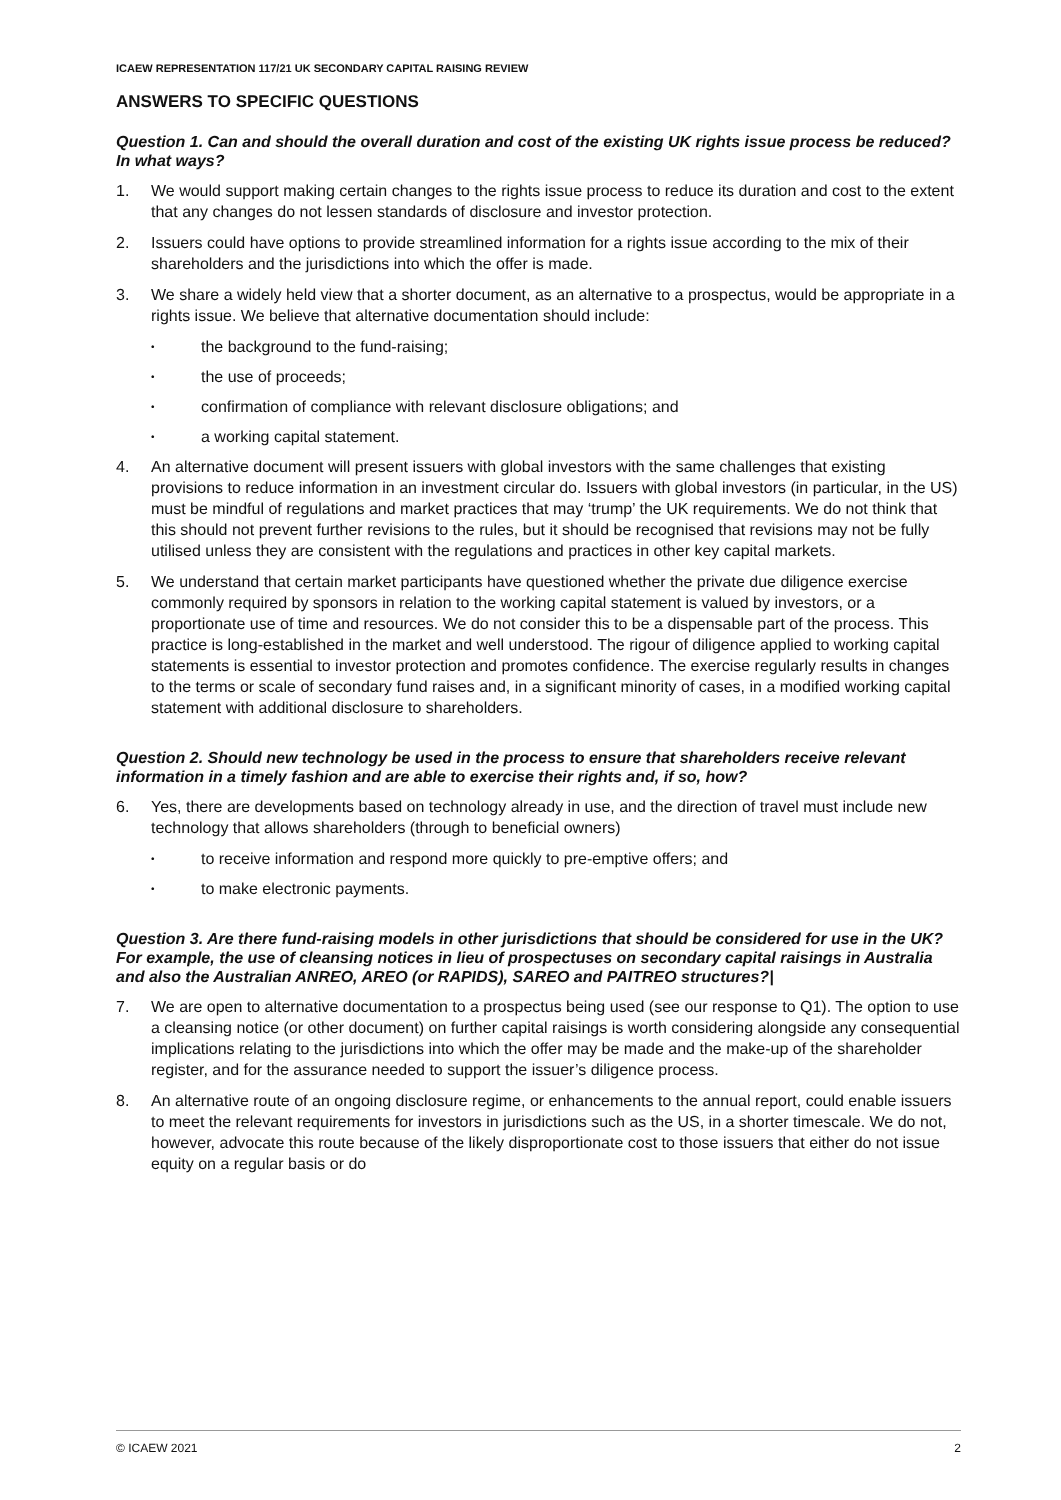ICAEW REPRESENTATION 117/21 UK SECONDARY CAPITAL RAISING REVIEW
ANSWERS TO SPECIFIC QUESTIONS
Question 1. Can and should the overall duration and cost of the existing UK rights issue process be reduced? In what ways?
1. We would support making certain changes to the rights issue process to reduce its duration and cost to the extent that any changes do not lessen standards of disclosure and investor protection.
2. Issuers could have options to provide streamlined information for a rights issue according to the mix of their shareholders and the jurisdictions into which the offer is made.
3. We share a widely held view that a shorter document, as an alternative to a prospectus, would be appropriate in a rights issue. We believe that alternative documentation should include:
• the background to the fund-raising;
• the use of proceeds;
• confirmation of compliance with relevant disclosure obligations; and
• a working capital statement.
4. An alternative document will present issuers with global investors with the same challenges that existing provisions to reduce information in an investment circular do. Issuers with global investors (in particular, in the US) must be mindful of regulations and market practices that may ‘trump’ the UK requirements. We do not think that this should not prevent further revisions to the rules, but it should be recognised that revisions may not be fully utilised unless they are consistent with the regulations and practices in other key capital markets.
5. We understand that certain market participants have questioned whether the private due diligence exercise commonly required by sponsors in relation to the working capital statement is valued by investors, or a proportionate use of time and resources. We do not consider this to be a dispensable part of the process. This practice is long-established in the market and well understood. The rigour of diligence applied to working capital statements is essential to investor protection and promotes confidence. The exercise regularly results in changes to the terms or scale of secondary fund raises and, in a significant minority of cases, in a modified working capital statement with additional disclosure to shareholders.
Question 2. Should new technology be used in the process to ensure that shareholders receive relevant information in a timely fashion and are able to exercise their rights and, if so, how?
6. Yes, there are developments based on technology already in use, and the direction of travel must include new technology that allows shareholders (through to beneficial owners)
• to receive information and respond more quickly to pre-emptive offers; and
• to make electronic payments.
Question 3. Are there fund-raising models in other jurisdictions that should be considered for use in the UK? For example, the use of cleansing notices in lieu of prospectuses on secondary capital raisings in Australia and also the Australian ANREO, AREO (or RAPIDS), SAREO and PAITREO structures?|
7. We are open to alternative documentation to a prospectus being used (see our response to Q1). The option to use a cleansing notice (or other document) on further capital raisings is worth considering alongside any consequential implications relating to the jurisdictions into which the offer may be made and the make-up of the shareholder register, and for the assurance needed to support the issuer’s diligence process.
8. An alternative route of an ongoing disclosure regime, or enhancements to the annual report, could enable issuers to meet the relevant requirements for investors in jurisdictions such as the US, in a shorter timescale. We do not, however, advocate this route because of the likely disproportionate cost to those issuers that either do not issue equity on a regular basis or do
© ICAEW 2021 2